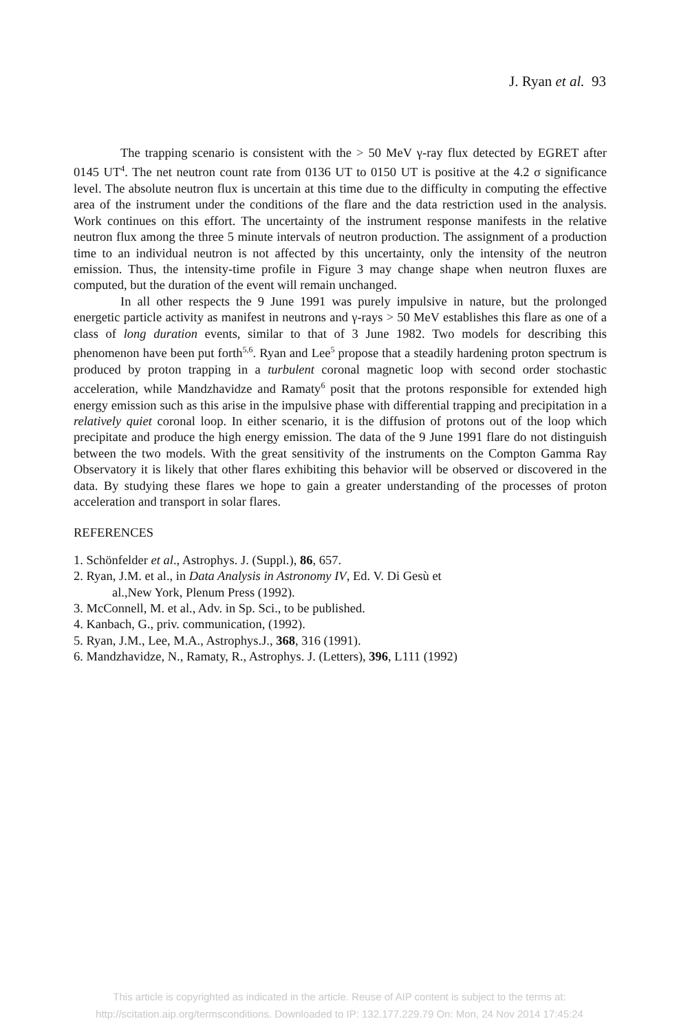J. Ryan et al. 93
The trapping scenario is consistent with the > 50 MeV γ-ray flux detected by EGRET after 0145 UT<sup>4</sup>. The net neutron count rate from 0136 UT to 0150 UT is positive at the 4.2 σ significance level. The absolute neutron flux is uncertain at this time due to the difficulty in computing the effective area of the instrument under the conditions of the flare and the data restriction used in the analysis. Work continues on this effort. The uncertainty of the instrument response manifests in the relative neutron flux among the three 5 minute intervals of neutron production. The assignment of a production time to an individual neutron is not affected by this uncertainty, only the intensity of the neutron emission. Thus, the intensity-time profile in Figure 3 may change shape when neutron fluxes are computed, but the duration of the event will remain unchanged.
In all other respects the 9 June 1991 was purely impulsive in nature, but the prolonged energetic particle activity as manifest in neutrons and γ-rays > 50 MeV establishes this flare as one of a class of long duration events, similar to that of 3 June 1982. Two models for describing this phenomenon have been put forth<sup>5,6</sup>. Ryan and Lee<sup>5</sup> propose that a steadily hardening proton spectrum is produced by proton trapping in a turbulent coronal magnetic loop with second order stochastic acceleration, while Mandzhavidze and Ramaty<sup>6</sup> posit that the protons responsible for extended high energy emission such as this arise in the impulsive phase with differential trapping and precipitation in a relatively quiet coronal loop. In either scenario, it is the diffusion of protons out of the loop which precipitate and produce the high energy emission. The data of the 9 June 1991 flare do not distinguish between the two models. With the great sensitivity of the instruments on the Compton Gamma Ray Observatory it is likely that other flares exhibiting this behavior will be observed or discovered in the data. By studying these flares we hope to gain a greater understanding of the processes of proton acceleration and transport in solar flares.
REFERENCES
1. Schönfelder et al., Astrophys. J. (Suppl.), 86, 657.
2. Ryan, J.M. et al., in Data Analysis in Astronomy IV, Ed. V. Di Gesù et
al.,New York, Plenum Press (1992).
3. McConnell, M. et al., Adv. in Sp. Sci., to be published.
4. Kanbach, G., priv. communication, (1992).
5. Ryan, J.M., Lee, M.A., Astrophys.J., 368, 316 (1991).
6. Mandzhavidze, N., Ramaty, R., Astrophys. J. (Letters), 396, L111 (1992)
This article is copyrighted as indicated in the article. Reuse of AIP content is subject to the terms at:
http://scitation.aip.org/termsconditions. Downloaded to IP: 132.177.229.79 On: Mon, 24 Nov 2014 17:45:24